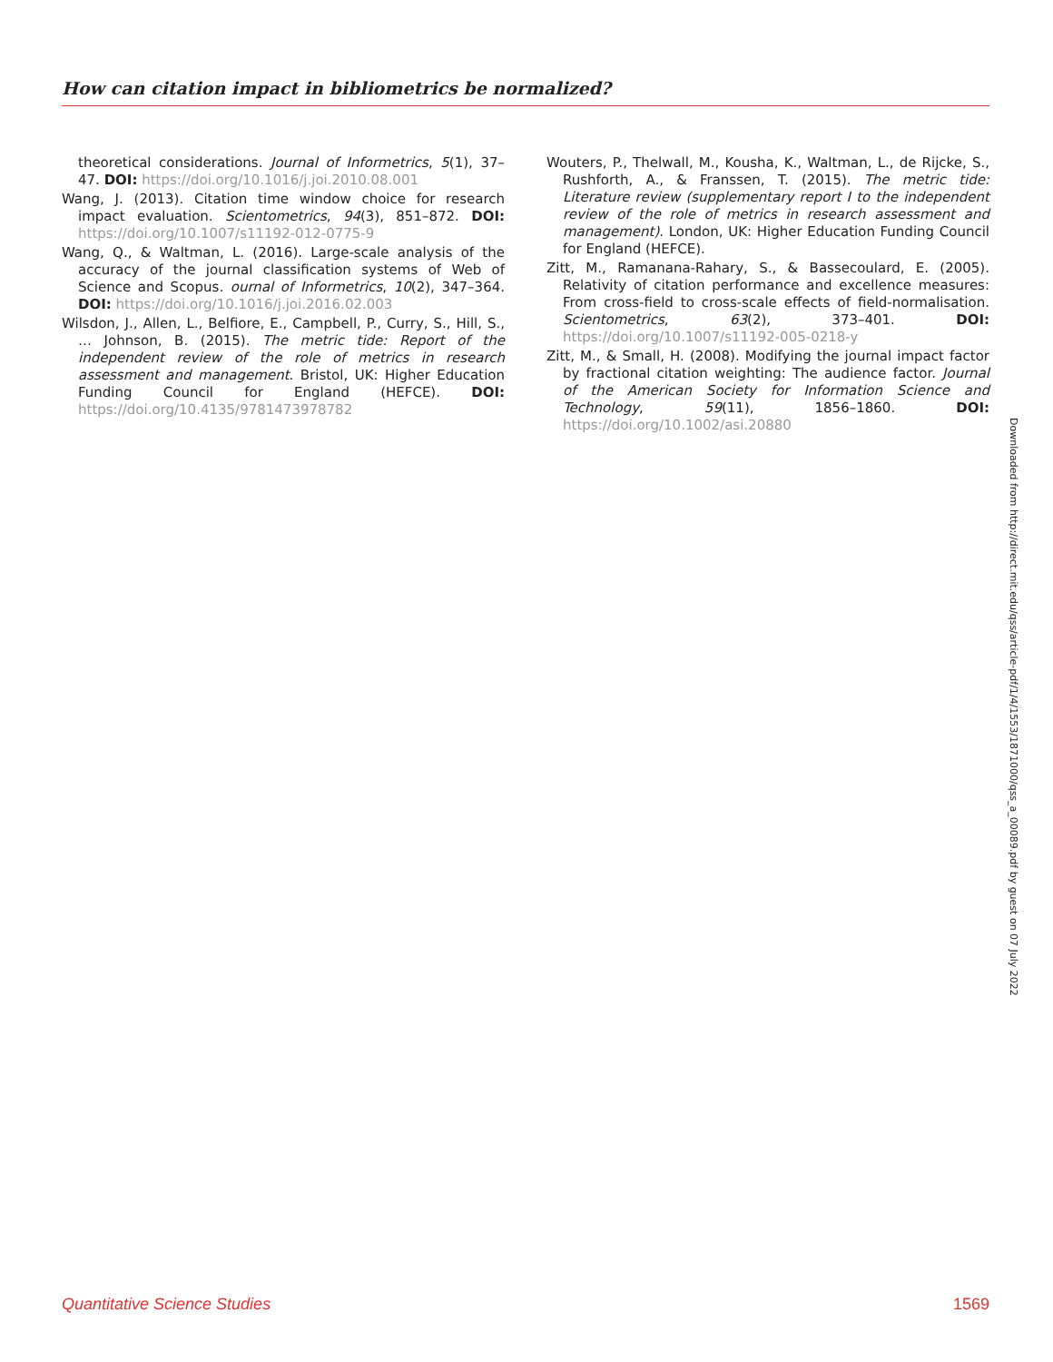How can citation impact in bibliometrics be normalized?
theoretical considerations. Journal of Informetrics, 5(1), 37–47. DOI: https://doi.org/10.1016/j.joi.2010.08.001
Wang, J. (2013). Citation time window choice for research impact evaluation. Scientometrics, 94(3), 851–872. DOI: https://doi.org/10.1007/s11192-012-0775-9
Wang, Q., & Waltman, L. (2016). Large-scale analysis of the accuracy of the journal classification systems of Web of Science and Scopus. ournal of Informetrics, 10(2), 347–364. DOI: https://doi.org/10.1016/j.joi.2016.02.003
Wilsdon, J., Allen, L., Belfiore, E., Campbell, P., Curry, S., Hill, S., … Johnson, B. (2015). The metric tide: Report of the independent review of the role of metrics in research assessment and management. Bristol, UK: Higher Education Funding Council for England (HEFCE). DOI: https://doi.org/10.4135/9781473978782
Wouters, P., Thelwall, M., Kousha, K., Waltman, L., de Rijcke, S., Rushforth, A., & Franssen, T. (2015). The metric tide: Literature review (supplementary report I to the independent review of the role of metrics in research assessment and management). London, UK: Higher Education Funding Council for England (HEFCE).
Zitt, M., Ramanana-Rahary, S., & Bassecoulard, E. (2005). Relativity of citation performance and excellence measures: From cross-field to cross-scale effects of field-normalisation. Scientometrics, 63(2), 373–401. DOI: https://doi.org/10.1007/s11192-005-0218-y
Zitt, M., & Small, H. (2008). Modifying the journal impact factor by fractional citation weighting: The audience factor. Journal of the American Society for Information Science and Technology, 59(11), 1856–1860. DOI: https://doi.org/10.1002/asi.20880
Downloaded from http://direct.mit.edu/qss/article-pdf/1/4/1553/1871000/qss_a_00089.pdf by guest on 07 July 2022
Quantitative Science Studies 1569